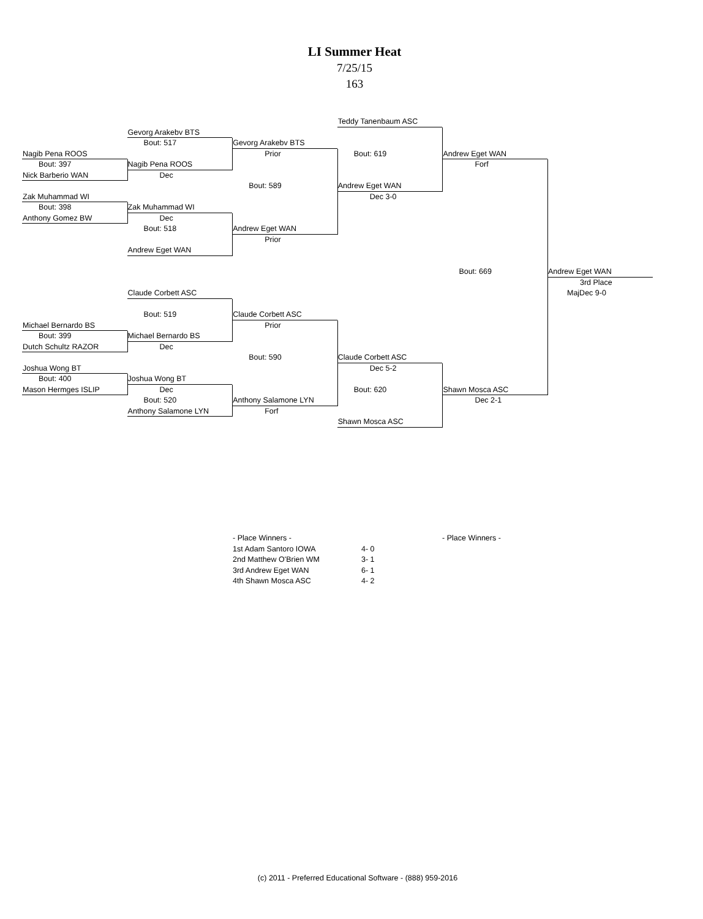LI Summer Heat
7/25/15
163
Teddy Tanenbaum ASC
Gevorg Arakebv BTS
Bout: 517 Gevorg Arakebv BTS
Nagib Pena ROOS Prior Bout: 619 Andrew Eget WAN
Bout: 397 Nagib Pena ROOS Forf
Nick Barberio WAN Dec
Bout: 589 Andrew Eget WAN
Zak Muhammad WI Dec 3-0
Bout: 398 Zak Muhammad WI
Anthony Gomez BW Dec
Bout: 518 Andrew Eget WAN
Prior
Andrew Eget WAN
Bout: 669 Andrew Eget WAN
3rd Place
Claude Corbett ASC MajDec 9-0
Bout: 519 Claude Corbett ASC
Michael Bernardo BS Prior
Bout: 399 Michael Bernardo BS
Dutch Schultz RAZOR Dec
Bout: 590 Claude Corbett ASC
Joshua Wong BT Dec 5-2
Bout: 400 Joshua Wong BT
Mason Hermges ISLIP Dec Bout: 620 Shawn Mosca ASC
Bout: 520 Anthony Salamone LYN Dec 2-1
Anthony Salamone LYN Forf
Shawn Mosca ASC
| - Place Winners - | |
| 1st Adam Santoro IOWA | 4- 0 |
| 2nd Matthew O'Brien WM | 3- 1 |
| 3rd Andrew Eget WAN | 6- 1 |
| 4th Shawn Mosca ASC | 4- 2 |
- Place Winners -
(c) 2011 - Preferred Educational Software - (888) 959-2016